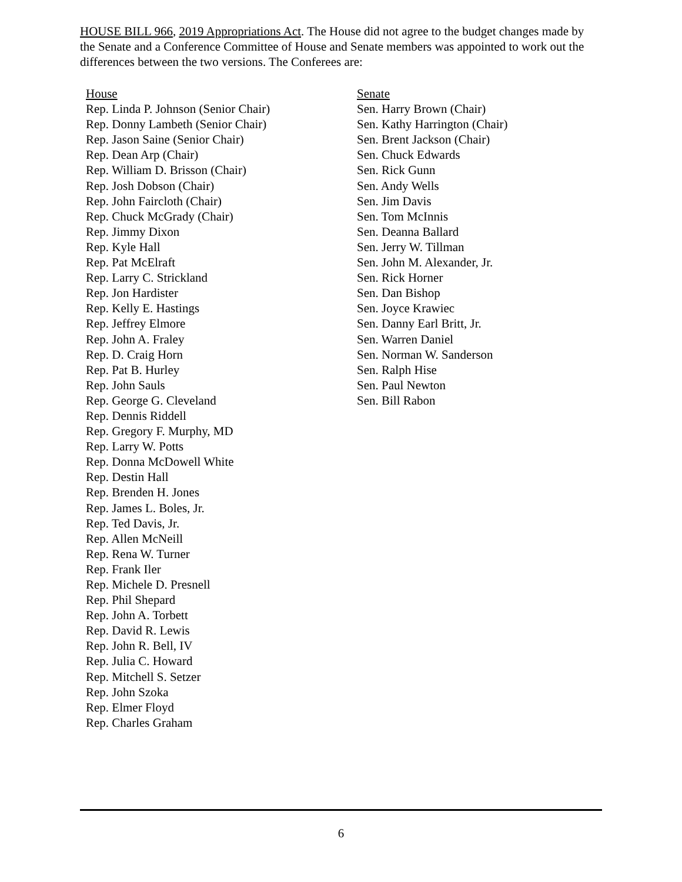HOUSE BILL 966, 2019 Appropriations Act. The House did not agree to the budget changes made by the Senate and a Conference Committee of House and Senate members was appointed to work out the differences between the two versions. The Conferees are:
House
Rep. Linda P. Johnson (Senior Chair)
Rep. Donny Lambeth (Senior Chair)
Rep. Jason Saine (Senior Chair)
Rep. Dean Arp (Chair)
Rep. William D. Brisson (Chair)
Rep. Josh Dobson (Chair)
Rep. John Faircloth (Chair)
Rep. Chuck McGrady (Chair)
Rep. Jimmy Dixon
Rep. Kyle Hall
Rep. Pat McElraft
Rep. Larry C. Strickland
Rep. Jon Hardister
Rep. Kelly E. Hastings
Rep. Jeffrey Elmore
Rep. John A. Fraley
Rep. D. Craig Horn
Rep. Pat B. Hurley
Rep. John Sauls
Rep. George G. Cleveland
Rep. Dennis Riddell
Rep. Gregory F. Murphy, MD
Rep. Larry W. Potts
Rep. Donna McDowell White
Rep. Destin Hall
Rep. Brenden H. Jones
Rep. James L. Boles, Jr.
Rep. Ted Davis, Jr.
Rep. Allen McNeill
Rep. Rena W. Turner
Rep. Frank Iler
Rep. Michele D. Presnell
Rep. Phil Shepard
Rep. John A. Torbett
Rep. David R. Lewis
Rep. John R. Bell, IV
Rep. Julia C. Howard
Rep. Mitchell S. Setzer
Rep. John Szoka
Rep. Elmer Floyd
Rep. Charles Graham
Senate
Sen. Harry Brown (Chair)
Sen. Kathy Harrington (Chair)
Sen. Brent Jackson (Chair)
Sen. Chuck Edwards
Sen. Rick Gunn
Sen. Andy Wells
Sen. Jim Davis
Sen. Tom McInnis
Sen. Deanna Ballard
Sen. Jerry W. Tillman
Sen. John M. Alexander, Jr.
Sen. Rick Horner
Sen. Dan Bishop
Sen. Joyce Krawiec
Sen. Danny Earl Britt, Jr.
Sen. Warren Daniel
Sen. Norman W. Sanderson
Sen. Ralph Hise
Sen. Paul Newton
Sen. Bill Rabon
6